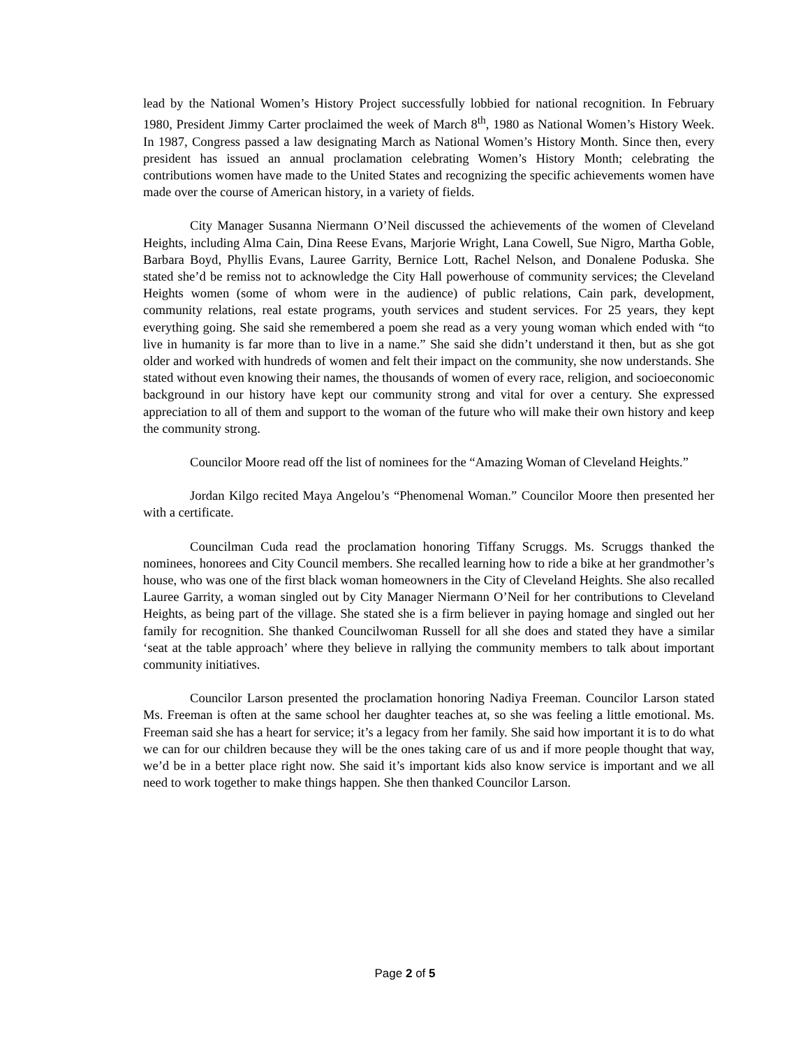lead by the National Women’s History Project successfully lobbied for national recognition. In February 1980, President Jimmy Carter proclaimed the week of March 8<sup>th</sup>, 1980 as National Women’s History Week. In 1987, Congress passed a law designating March as National Women’s History Month. Since then, every president has issued an annual proclamation celebrating Women’s History Month; celebrating the contributions women have made to the United States and recognizing the specific achievements women have made over the course of American history, in a variety of fields.
City Manager Susanna Niermann O’Neil discussed the achievements of the women of Cleveland Heights, including Alma Cain, Dina Reese Evans, Marjorie Wright, Lana Cowell, Sue Nigro, Martha Goble, Barbara Boyd, Phyllis Evans, Lauree Garrity, Bernice Lott, Rachel Nelson, and Donalene Poduska. She stated she’d be remiss not to acknowledge the City Hall powerhouse of community services; the Cleveland Heights women (some of whom were in the audience) of public relations, Cain park, development, community relations, real estate programs, youth services and student services. For 25 years, they kept everything going. She said she remembered a poem she read as a very young woman which ended with “to live in humanity is far more than to live in a name.” She said she didn’t understand it then, but as she got older and worked with hundreds of women and felt their impact on the community, she now understands. She stated without even knowing their names, the thousands of women of every race, religion, and socioeconomic background in our history have kept our community strong and vital for over a century. She expressed appreciation to all of them and support to the woman of the future who will make their own history and keep the community strong.
Councilor Moore read off the list of nominees for the “Amazing Woman of Cleveland Heights.”
Jordan Kilgo recited Maya Angelou’s “Phenomenal Woman.” Councilor Moore then presented her with a certificate.
Councilman Cuda read the proclamation honoring Tiffany Scruggs. Ms. Scruggs thanked the nominees, honorees and City Council members. She recalled learning how to ride a bike at her grandmother’s house, who was one of the first black woman homeowners in the City of Cleveland Heights. She also recalled Lauree Garrity, a woman singled out by City Manager Niermann O’Neil for her contributions to Cleveland Heights, as being part of the village. She stated she is a firm believer in paying homage and singled out her family for recognition. She thanked Councilwoman Russell for all she does and stated they have a similar ‘seat at the table approach’ where they believe in rallying the community members to talk about important community initiatives.
Councilor Larson presented the proclamation honoring Nadiya Freeman. Councilor Larson stated Ms. Freeman is often at the same school her daughter teaches at, so she was feeling a little emotional. Ms. Freeman said she has a heart for service; it’s a legacy from her family. She said how important it is to do what we can for our children because they will be the ones taking care of us and if more people thought that way, we’d be in a better place right now. She said it’s important kids also know service is important and we all need to work together to make things happen. She then thanked Councilor Larson.
Page 2 of 5